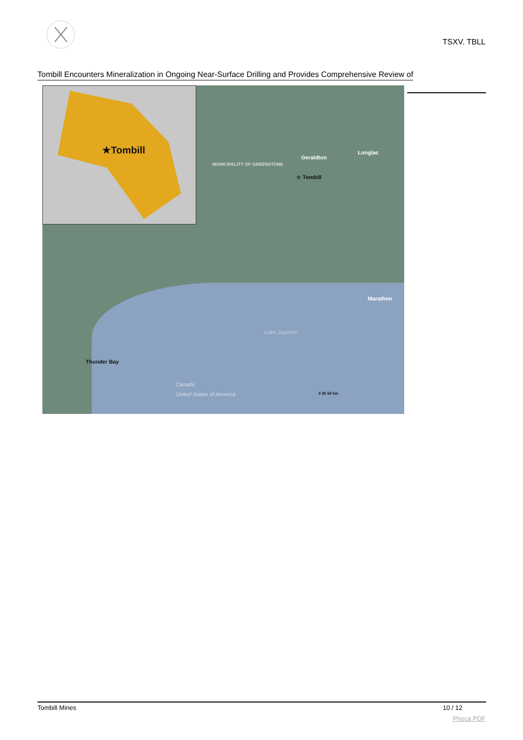TSXV. TBLL
Tombill Encounters Mineralization in Ongoing Near-Surface Drilling and Provides Comprehensive Review of
★Tombill
Longlac
Geraldton
MUNICIPALITY OF GREENSTONE
☆ Tombill
Marathon
Lake Superior
Thunder Bay
Canada
United States of America 0 25 50 km
Tombill Mines 10 / 12
Phoca PDF